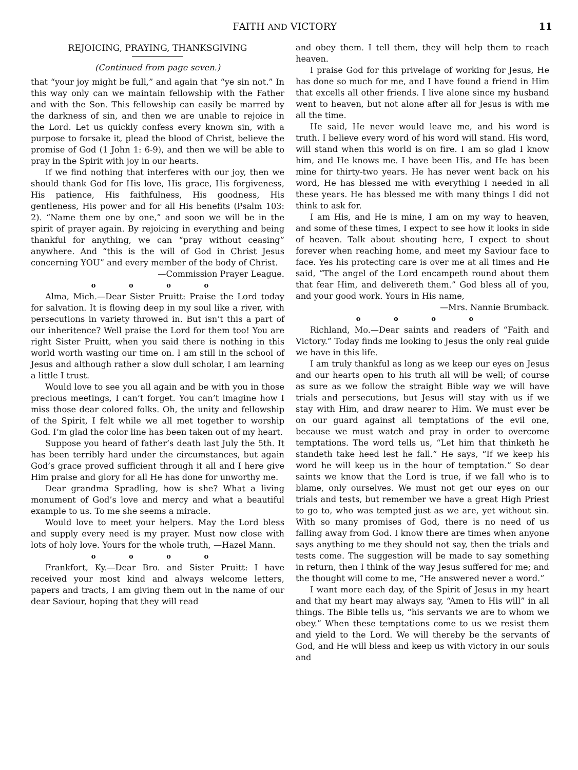FAITH AND VICTORY 11
REJOICING, PRAYING, THANKSGIVING
(Continued from page seven.)
that “your joy might be full,” and again that “ye sin not.” In this way only can we maintain fellowship with the Father and with the Son. This fellowship can easily be marred by the darkness of sin, and then we are unable to rejoice in the Lord. Let us quickly confess every known sin, with a purpose to forsake it, plead the blood of Christ, believe the promise of God (1 John 1: 6-9), and then we will be able to pray in the Spirit with joy in our hearts.
If we find nothing that interferes with our joy, then we should thank God for His love, His grace, His forgiveness, His patience, His faithfulness, His goodness, His gentleness, His power and for all His benefits (Psalm 103: 2). “Name them one by one,” and soon we will be in the spirit of prayer again. By rejoicing in everything and being thankful for anything, we can “pray without ceasing” anywhere. And “this is the will of God in Christ Jesus concerning YOU” and every member of the body of Christ.
—Commission Prayer League.
o o o o
Alma, Mich.—Dear Sister Pruitt: Praise the Lord today for salvation. It is flowing deep in my soul like a river, with persecutions in variety throwed in. But isn’t this a part of our inheritence? Well praise the Lord for them too! You are right Sister Pruitt, when you said there is nothing in this world worth wasting our time on. I am still in the school of Jesus and although rather a slow dull scholar, I am learning a little I trust.
Would love to see you all again and be with you in those precious meetings, I can’t forget. You can’t imagine how I miss those dear colored folks. Oh, the unity and fellowship of the Spirit, I felt while we all met together to worship God. I’m glad the color line has been taken out of my heart.
Suppose you heard of father’s death last July the 5th. It has been terribly hard under the circumstances, but again God’s grace proved sufficient through it all and I here give Him praise and glory for all He has done for unworthy me.
Dear grandma Spradling, how is she? What a living monument of God’s love and mercy and what a beautiful example to us. To me she seems a miracle.
Would love to meet your helpers. May the Lord bless and supply every need is my prayer. Must now close with lots of holy love. Yours for the whole truth, —Hazel Mann.
o o o o
Frankfort, Ky.—Dear Bro. and Sister Pruitt: I have received your most kind and always welcome letters, papers and tracts, I am giving them out in the name of our dear Saviour, hoping that they will read
and obey them. I tell them, they will help them to reach heaven.
I praise God for this privelage of working for Jesus, He has done so much for me, and I have found a friend in Him that excells all other friends. I live alone since my husband went to heaven, but not alone after all for Jesus is with me all the time.
He said, He never would leave me, and his word is truth. I believe every word of his word will stand. His word, will stand when this world is on fire. I am so glad I know him, and He knows me. I have been His, and He has been mine for thirty-two years. He has never went back on his word, He has blessed me with everything I needed in all these years. He has blessed me with many things I did not think to ask for.
I am His, and He is mine, I am on my way to heaven, and some of these times, I expect to see how it looks in side of heaven. Talk about shouting here, I expect to shout forever when reaching home, and meet my Saviour face to face. Yes his protecting care is over me at all times and He said, “The angel of the Lord encampeth round about them that fear Him, and delivereth them.” God bless all of you, and your good work. Yours in His name,
—Mrs. Nannie Brumback.
o o o o
Richland, Mo.—Dear saints and readers of “Faith and Victory.” Today finds me looking to Jesus the only real guide we have in this life.
I am truly thankful as long as we keep our eyes on Jesus and our hearts open to his truth all will be well; of course as sure as we follow the straight Bible way we will have trials and persecutions, but Jesus will stay with us if we stay with Him, and draw nearer to Him. We must ever be on our guard against all temptations of the evil one, because we must watch and pray in order to overcome temptations. The word tells us, “Let him that thinketh he standeth take heed lest he fall.” He says, “If we keep his word he will keep us in the hour of temptation.” So dear saints we know that the Lord is true, if we fall who is to blame, only ourselves. We must not get our eyes on our trials and tests, but remember we have a great High Priest to go to, who was tempted just as we are, yet without sin. With so many promises of God, there is no need of us falling away from God. I know there are times when anyone says anything to me they should not say, then the trials and tests come. The suggestion will be made to say something in return, then I think of the way Jesus suffered for me; and the thought will come to me, “He answered never a word.”
I want more each day, of the Spirit of Jesus in my heart and that my heart may always say, “Amen to His will” in all things. The Bible tells us, “his servants we are to whom we obey.” When these temptations come to us we resist them and yield to the Lord. We will thereby be the servants of God, and He will bless and keep us with victory in our souls and